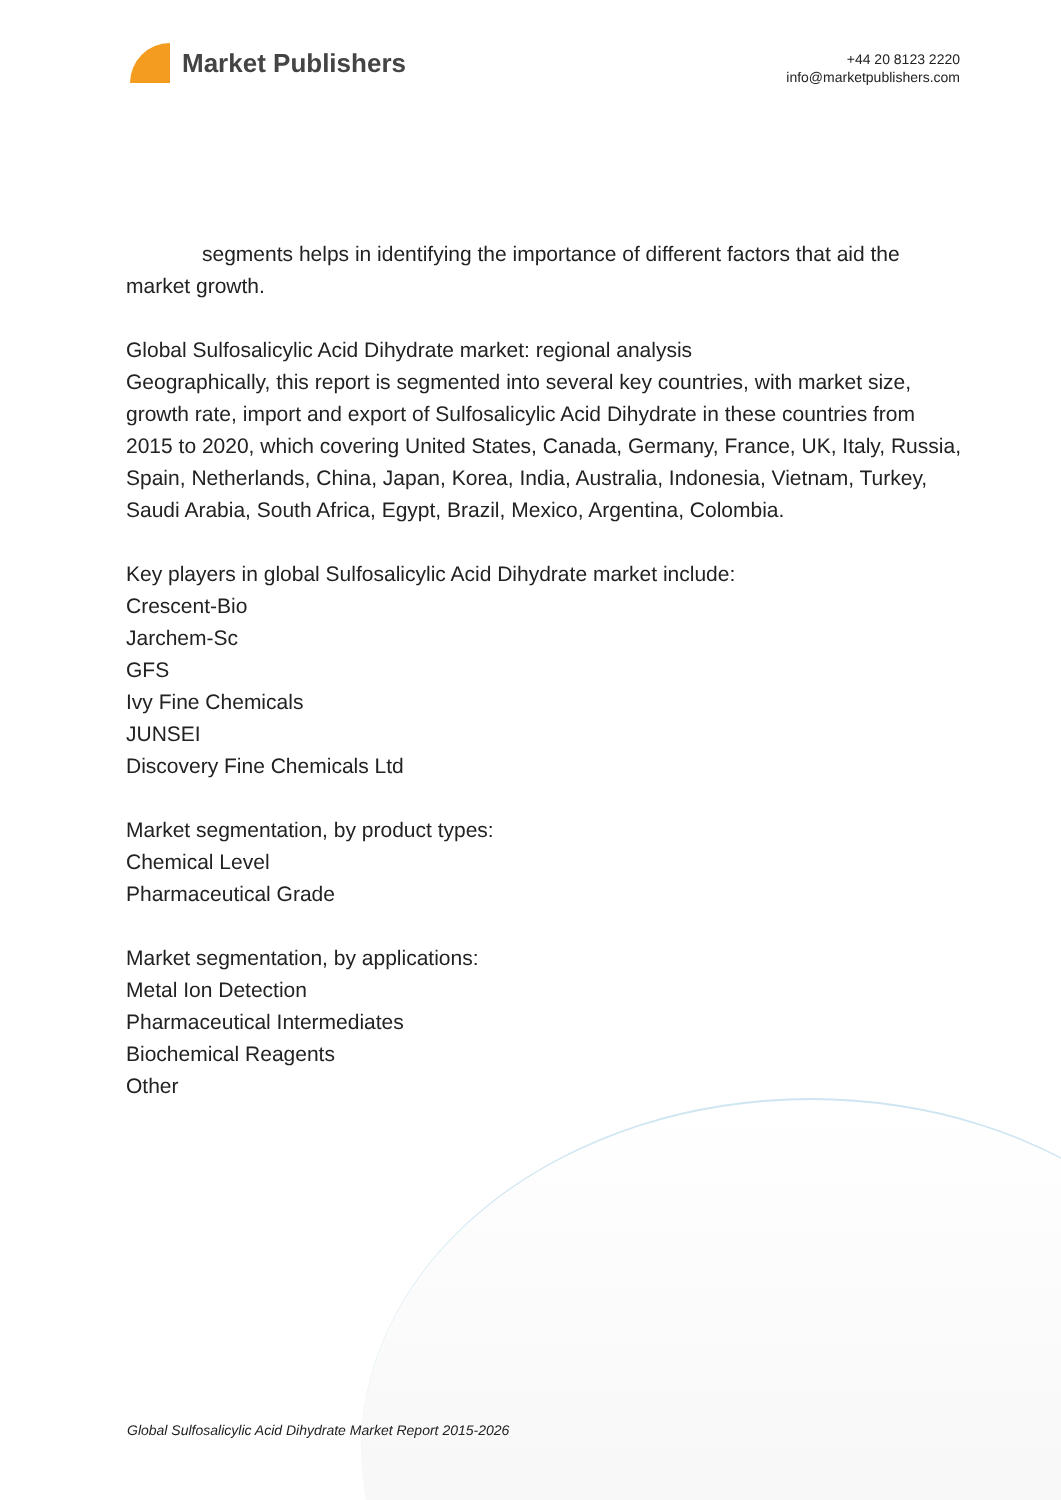Market Publishers
+44 20 8123 2220
info@marketpublishers.com
segments helps in identifying the importance of different factors that aid the market growth.
Global Sulfosalicylic Acid Dihydrate market: regional analysis
Geographically, this report is segmented into several key countries, with market size, growth rate, import and export of Sulfosalicylic Acid Dihydrate in these countries from 2015 to 2020, which covering United States, Canada, Germany, France, UK, Italy, Russia, Spain, Netherlands, China, Japan, Korea, India, Australia, Indonesia, Vietnam, Turkey, Saudi Arabia, South Africa, Egypt, Brazil, Mexico, Argentina, Colombia.
Key players in global Sulfosalicylic Acid Dihydrate market include:
Crescent-Bio
Jarchem-Sc
GFS
Ivy Fine Chemicals
JUNSEI
Discovery Fine Chemicals Ltd
Market segmentation, by product types:
Chemical Level
Pharmaceutical Grade
Market segmentation, by applications:
Metal Ion Detection
Pharmaceutical Intermediates
Biochemical Reagents
Other
Global Sulfosalicylic Acid Dihydrate Market Report 2015-2026